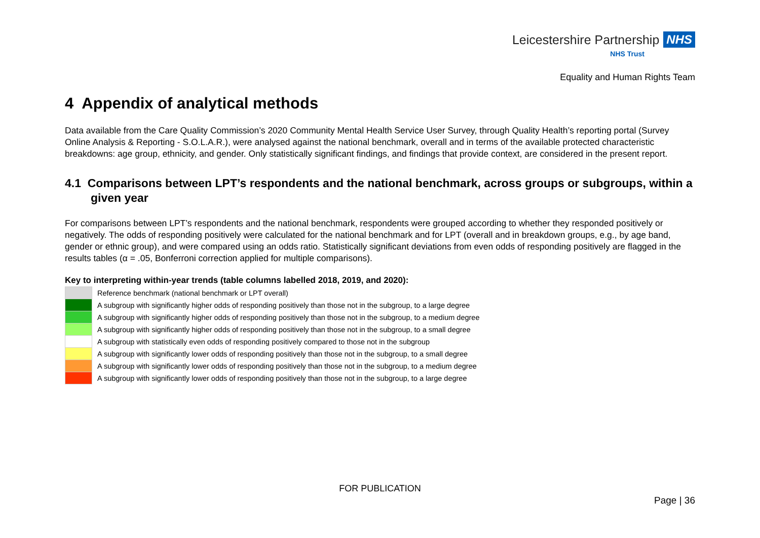Leicestershire Partnership NHS
NHS Trust
Equality and Human Rights Team
4 Appendix of analytical methods
Data available from the Care Quality Commission’s 2020 Community Mental Health Service User Survey, through Quality Health’s reporting portal (Survey Online Analysis & Reporting - S.O.L.A.R.), were analysed against the national benchmark, overall and in terms of the available protected characteristic breakdowns: age group, ethnicity, and gender. Only statistically significant findings, and findings that provide context, are considered in the present report.
4.1 Comparisons between LPT’s respondents and the national benchmark, across groups or subgroups, within a given year
For comparisons between LPT’s respondents and the national benchmark, respondents were grouped according to whether they responded positively or negatively. The odds of responding positively were calculated for the national benchmark and for LPT (overall and in breakdown groups, e.g., by age band, gender or ethnic group), and were compared using an odds ratio. Statistically significant deviations from even odds of responding positively are flagged in the results tables (α = .05, Bonferroni correction applied for multiple comparisons).
Key to interpreting within-year trends (table columns labelled 2018, 2019, and 2020):
| | Reference benchmark (national benchmark or LPT overall) |
| | A subgroup with significantly higher odds of responding positively than those not in the subgroup, to a large degree |
| | A subgroup with significantly higher odds of responding positively than those not in the subgroup, to a medium degree |
| | A subgroup with significantly higher odds of responding positively than those not in the subgroup, to a small degree |
| | A subgroup with statistically even odds of responding positively compared to those not in the subgroup |
| | A subgroup with significantly lower odds of responding positively than those not in the subgroup, to a small degree |
| | A subgroup with significantly lower odds of responding positively than those not in the subgroup, to a medium degree |
| | A subgroup with significantly lower odds of responding positively than those not in the subgroup, to a large degree |
FOR PUBLICATION
Page | 36